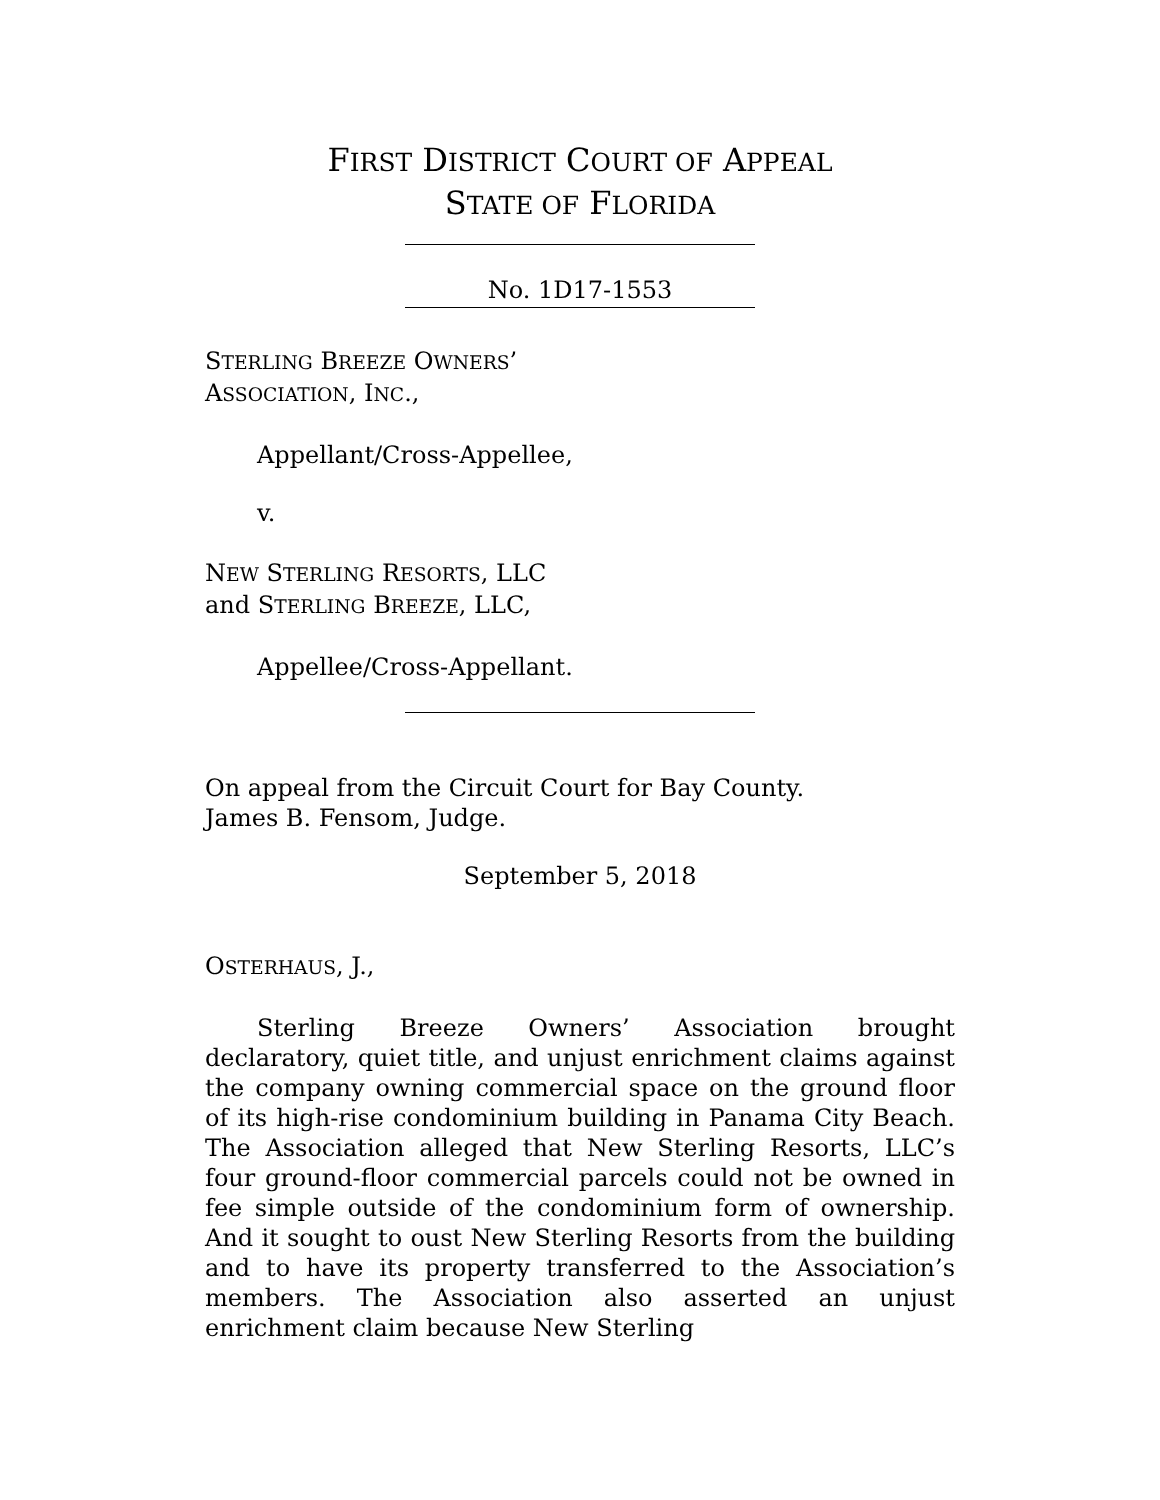FIRST DISTRICT COURT OF APPEAL
STATE OF FLORIDA
No. 1D17-1553
STERLING BREEZE OWNERS’
ASSOCIATION, INC.,
Appellant/Cross-Appellee,
v.
NEW STERLING RESORTS, LLC
and STERLING BREEZE, LLC,
Appellee/Cross-Appellant.
On appeal from the Circuit Court for Bay County.
James B. Fensom, Judge.
September 5, 2018
OSTERHAUS, J.,
Sterling Breeze Owners’ Association brought declaratory, quiet title, and unjust enrichment claims against the company owning commercial space on the ground floor of its high-rise condominium building in Panama City Beach. The Association alleged that New Sterling Resorts, LLC’s four ground-floor commercial parcels could not be owned in fee simple outside of the condominium form of ownership. And it sought to oust New Sterling Resorts from the building and to have its property transferred to the Association’s members. The Association also asserted an unjust enrichment claim because New Sterling